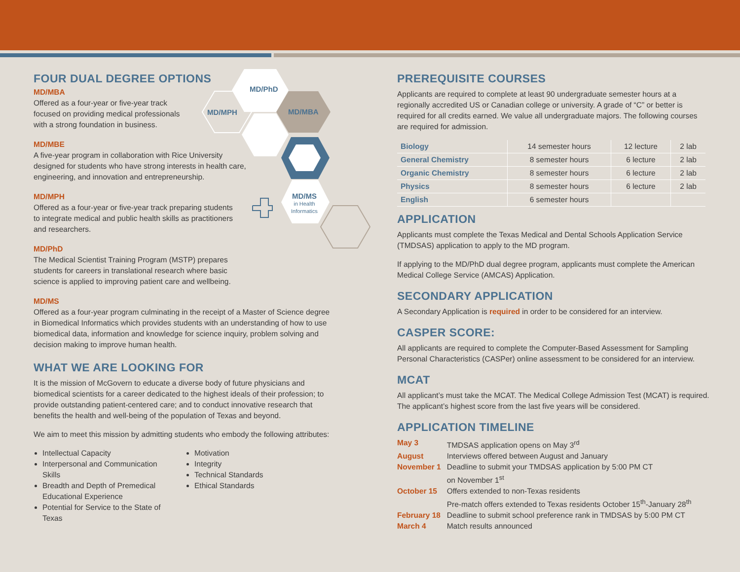MD/PhD
MD/MPH MD/MBA
MD/MS
in Health
Informatics
FOUR DUAL DEGREE OPTIONS
MD/MBA
Offered as a four-year or five-year track
focused on providing medical professionals
with a strong foundation in business.
MD/MBE
A five-year program in collaboration with Rice University
designed for students who have strong interests in health care,
engineering, and innovation and entrepreneurship.
MD/MPH
Offered as a four-year or five-year track preparing students
to integrate medical and public health skills as practitioners
and researchers.
MD/PhD
The Medical Scientist Training Program (MSTP) prepares
students for careers in translational research where basic
science is applied to improving patient care and wellbeing.
MD/MS
Offered as a four-year program culminating in the receipt of a Master of Science degree in Biomedical Informatics which provides students with an understanding of how to use biomedical data, information and knowledge for science inquiry, problem solving and decision making to improve human health.
WHAT WE ARE LOOKING FOR
It is the mission of McGovern to educate a diverse body of future physicians and biomedical scientists for a career dedicated to the highest ideals of their profession; to provide outstanding patient-centered care; and to conduct innovative research that benefits the health and well-being of the population of Texas and beyond.
We aim to meet this mission by admitting students who embody the following attributes:
Intellectual Capacity
Interpersonal and Communication Skills
Breadth and Depth of Premedical Educational Experience
Potential for Service to the State of Texas
Motivation
Integrity
Technical Standards
Ethical Standards
PREREQUISITE COURSES
Applicants are required to complete at least 90 undergraduate semester hours at a regionally accredited US or Canadian college or university. A grade of “C” or better is required for all credits earned. We value all undergraduate majors. The following courses are required for admission.
| Biology | 14 semester hours | 12 lecture | 2 lab |
| General Chemistry | 8 semester hours | 6 lecture | 2 lab |
| Organic Chemistry | 8 semester hours | 6 lecture | 2 lab |
| Physics | 8 semester hours | 6 lecture | 2 lab |
| English | 6 semester hours | | |
APPLICATION
Applicants must complete the Texas Medical and Dental Schools Application Service (TMDSAS) application to apply to the MD program.
If applying to the MD/PhD dual degree program, applicants must complete the American Medical College Service (AMCAS) Application.
SECONDARY APPLICATION
A Secondary Application is required in order to be considered for an interview.
CASPER SCORE:
All applicants are required to complete the Computer-Based Assessment for Sampling Personal Characteristics (CASPer) online assessment to be considered for an interview.
MCAT
All applicant’s must take the MCAT. The Medical College Admission Test (MCAT) is required. The applicant’s highest score from the last five years will be considered.
APPLICATION TIMELINE
| May 3 | TMDSAS application opens on May 3<sup>rd</sup> |
| August | Interviews offered between August and January |
| November 1 | Deadline to submit your TMDSAS application by 5:00 PM CT on November 1<sup>st</sup> |
| October 15 | Offers extended to non-Texas residents Pre-match offers extended to Texas residents October 15<sup>th</sup>-January 28<sup>th</sup> |
| February 18 | Deadline to submit school preference rank in TMDSAS by 5:00 PM CT |
| March 4 | Match results announced |